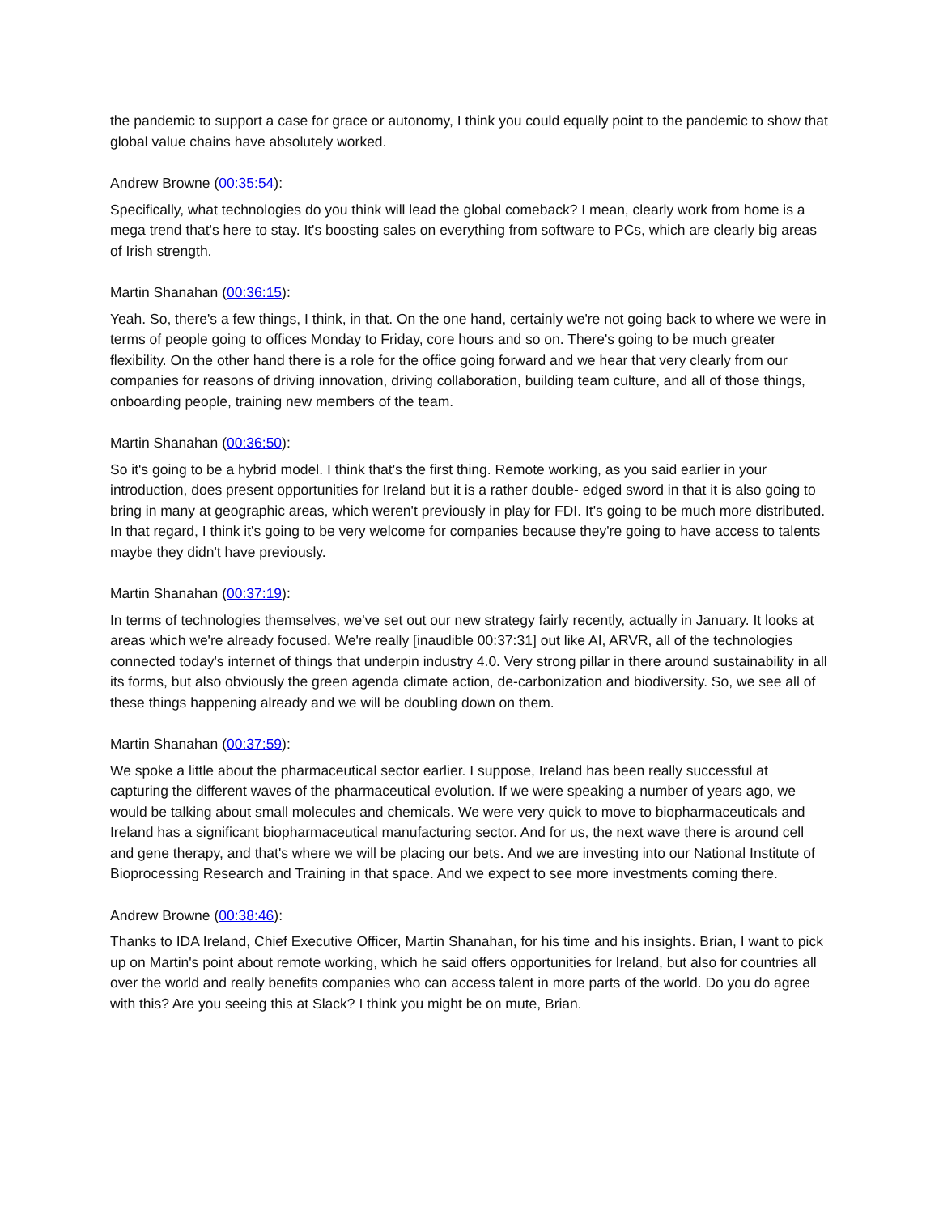the pandemic to support a case for grace or autonomy, I think you could equally point to the pandemic to show that global value chains have absolutely worked.
Andrew Browne (00:35:54):
Specifically, what technologies do you think will lead the global comeback? I mean, clearly work from home is a mega trend that's here to stay. It's boosting sales on everything from software to PCs, which are clearly big areas of Irish strength.
Martin Shanahan (00:36:15):
Yeah. So, there's a few things, I think, in that. On the one hand, certainly we're not going back to where we were in terms of people going to offices Monday to Friday, core hours and so on. There's going to be much greater flexibility. On the other hand there is a role for the office going forward and we hear that very clearly from our companies for reasons of driving innovation, driving collaboration, building team culture, and all of those things, onboarding people, training new members of the team.
Martin Shanahan (00:36:50):
So it's going to be a hybrid model. I think that's the first thing. Remote working, as you said earlier in your introduction, does present opportunities for Ireland but it is a rather double- edged sword in that it is also going to bring in many at geographic areas, which weren't previously in play for FDI. It's going to be much more distributed. In that regard, I think it's going to be very welcome for companies because they're going to have access to talents maybe they didn't have previously.
Martin Shanahan (00:37:19):
In terms of technologies themselves, we've set out our new strategy fairly recently, actually in January. It looks at areas which we're already focused. We're really [inaudible 00:37:31] out like AI, ARVR, all of the technologies connected today's internet of things that underpin industry 4.0. Very strong pillar in there around sustainability in all its forms, but also obviously the green agenda climate action, de-carbonization and biodiversity. So, we see all of these things happening already and we will be doubling down on them.
Martin Shanahan (00:37:59):
We spoke a little about the pharmaceutical sector earlier. I suppose, Ireland has been really successful at capturing the different waves of the pharmaceutical evolution. If we were speaking a number of years ago, we would be talking about small molecules and chemicals. We were very quick to move to biopharmaceuticals and Ireland has a significant biopharmaceutical manufacturing sector. And for us, the next wave there is around cell and gene therapy, and that's where we will be placing our bets. And we are investing into our National Institute of Bioprocessing Research and Training in that space. And we expect to see more investments coming there.
Andrew Browne (00:38:46):
Thanks to IDA Ireland, Chief Executive Officer, Martin Shanahan, for his time and his insights. Brian, I want to pick up on Martin's point about remote working, which he said offers opportunities for Ireland, but also for countries all over the world and really benefits companies who can access talent in more parts of the world. Do you do agree with this? Are you seeing this at Slack? I think you might be on mute, Brian.